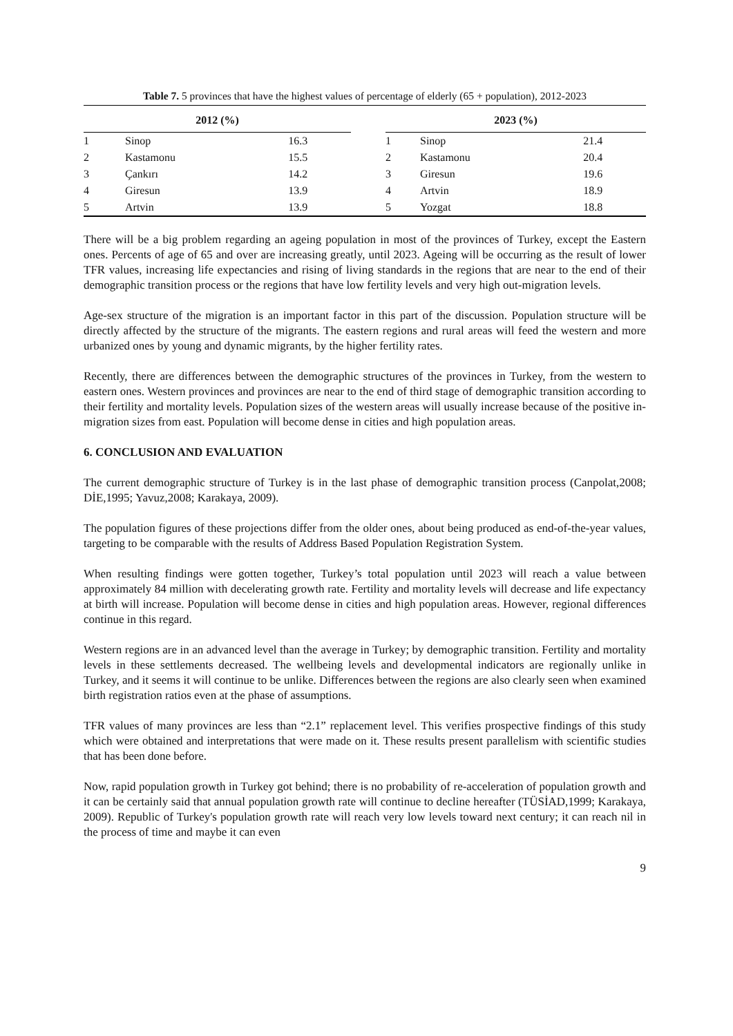Table 7. 5 provinces that have the highest values of percentage of elderly (65 + population), 2012-2023
| 2012 (%) | | | | 2023 (%) | | |
| --- | --- | --- | --- | --- | --- | --- |
| 1 | Sinop | 16.3 | | 1 | Sinop | 21.4 |
| 2 | Kastamonu | 15.5 | | 2 | Kastamonu | 20.4 |
| 3 | Çankırı | 14.2 | | 3 | Giresun | 19.6 |
| 4 | Giresun | 13.9 | | 4 | Artvin | 18.9 |
| 5 | Artvin | 13.9 | | 5 | Yozgat | 18.8 |
There will be a big problem regarding an ageing population in most of the provinces of Turkey, except the Eastern ones. Percents of age of 65 and over are increasing greatly, until 2023. Ageing will be occurring as the result of lower TFR values, increasing life expectancies and rising of living standards in the regions that are near to the end of their demographic transition process or the regions that have low fertility levels and very high out-migration levels.
Age-sex structure of the migration is an important factor in this part of the discussion. Population structure will be directly affected by the structure of the migrants. The eastern regions and rural areas will feed the western and more urbanized ones by young and dynamic migrants, by the higher fertility rates.
Recently, there are differences between the demographic structures of the provinces in Turkey, from the western to eastern ones. Western provinces and provinces are near to the end of third stage of demographic transition according to their fertility and mortality levels. Population sizes of the western areas will usually increase because of the positive in-migration sizes from east. Population will become dense in cities and high population areas.
6. CONCLUSION AND EVALUATION
The current demographic structure of Turkey is in the last phase of demographic transition process (Canpolat,2008; DİE,1995; Yavuz,2008; Karakaya, 2009).
The population figures of these projections differ from the older ones, about being produced as end-of-the-year values, targeting to be comparable with the results of Address Based Population Registration System.
When resulting findings were gotten together, Turkey’s total population until 2023 will reach a value between approximately 84 million with decelerating growth rate. Fertility and mortality levels will decrease and life expectancy at birth will increase. Population will become dense in cities and high population areas. However, regional differences continue in this regard.
Western regions are in an advanced level than the average in Turkey; by demographic transition. Fertility and mortality levels in these settlements decreased. The wellbeing levels and developmental indicators are regionally unlike in Turkey, and it seems it will continue to be unlike. Differences between the regions are also clearly seen when examined birth registration ratios even at the phase of assumptions.
TFR values of many provinces are less than “2.1” replacement level. This verifies prospective findings of this study which were obtained and interpretations that were made on it. These results present parallelism with scientific studies that has been done before.
Now, rapid population growth in Turkey got behind; there is no probability of re-acceleration of population growth and it can be certainly said that annual population growth rate will continue to decline hereafter (TÜSİAD,1999; Karakaya, 2009). Republic of Turkey's population growth rate will reach very low levels toward next century; it can reach nil in the process of time and maybe it can even
9